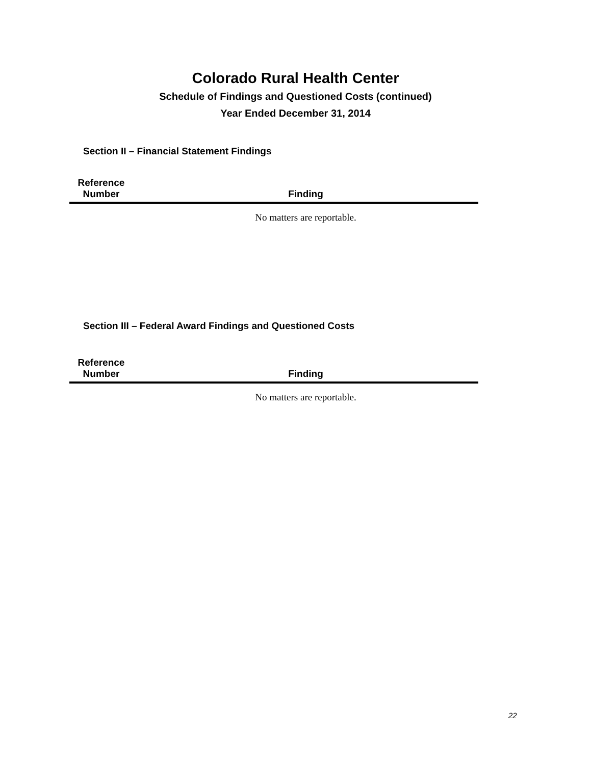Colorado Rural Health Center
Schedule of Findings and Questioned Costs (continued)
Year Ended December 31, 2014
Section II – Financial Statement Findings
| Reference Number | Finding |
| --- | --- |
| | No matters are reportable. |
Section III – Federal Award Findings and Questioned Costs
| Reference Number | Finding |
| --- | --- |
| | No matters are reportable. |
22